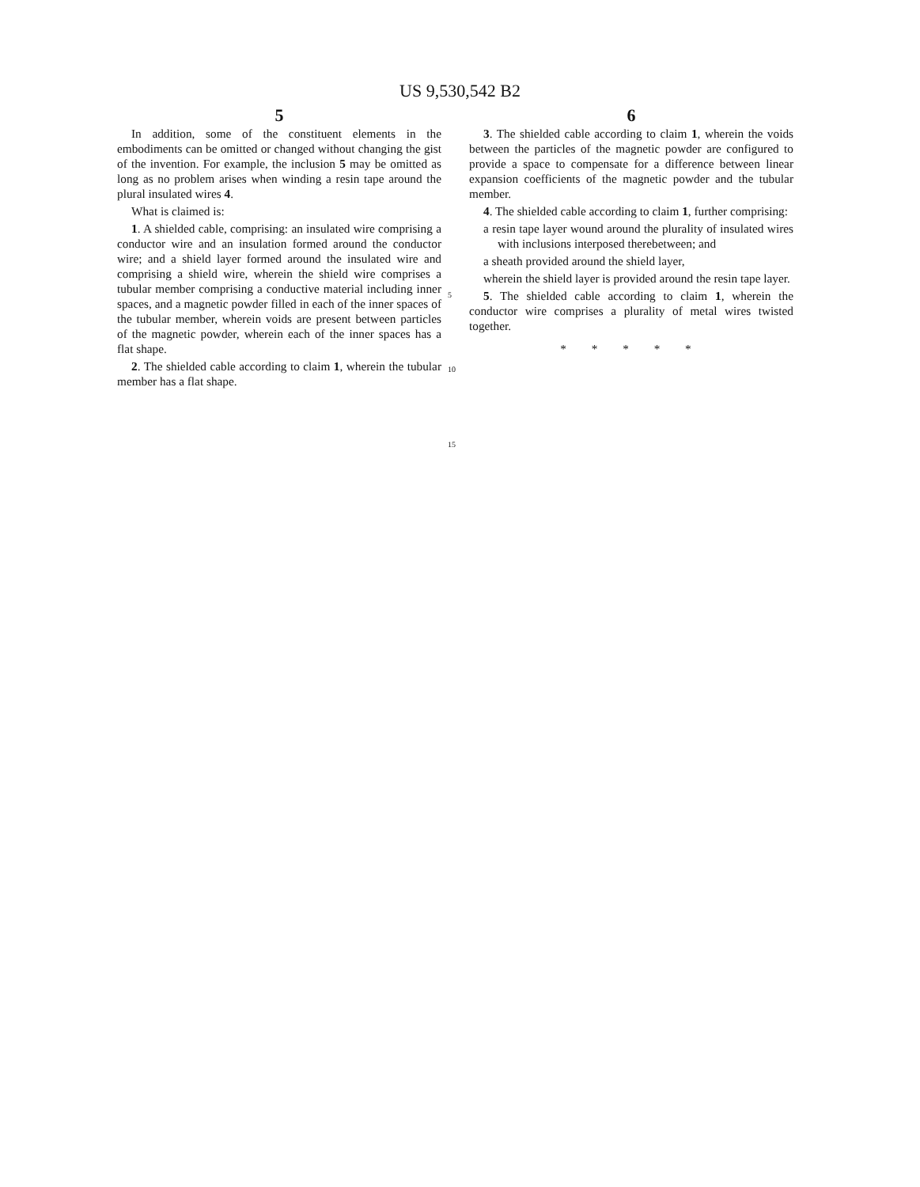US 9,530,542 B2
5
In addition, some of the constituent elements in the embodiments can be omitted or changed without changing the gist of the invention. For example, the inclusion 5 may be omitted as long as no problem arises when winding a resin tape around the plural insulated wires 4.
What is claimed is:
1. A shielded cable, comprising: an insulated wire comprising a conductor wire and an insulation formed around the conductor wire; and a shield layer formed around the insulated wire and comprising a shield wire, wherein the shield wire comprises a tubular member comprising a conductive material including inner spaces, and a magnetic powder filled in each of the inner spaces of the tubular member, wherein voids are present between particles of the magnetic powder, wherein each of the inner spaces has a flat shape.
2. The shielded cable according to claim 1, wherein the tubular member has a flat shape.
5
10
15
6
3. The shielded cable according to claim 1, wherein the voids between the particles of the magnetic powder are configured to provide a space to compensate for a difference between linear expansion coefficients of the magnetic powder and the tubular member.
4. The shielded cable according to claim 1, further comprising:
a resin tape layer wound around the plurality of insulated wires with inclusions interposed therebetween; and
a sheath provided around the shield layer,
wherein the shield layer is provided around the resin tape layer.
5. The shielded cable according to claim 1, wherein the conductor wire comprises a plurality of metal wires twisted together.
* * * * *